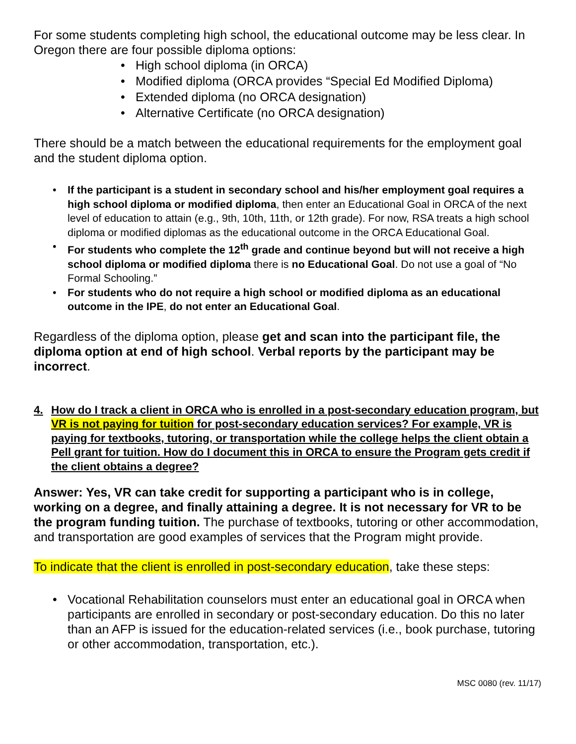For some students completing high school, the educational outcome may be less clear. In Oregon there are four possible diploma options:
• High school diploma (in ORCA)
• Modified diploma (ORCA provides “Special Ed Modified Diploma)
• Extended diploma (no ORCA designation)
• Alternative Certificate (no ORCA designation)
There should be a match between the educational requirements for the employment goal and the student diploma option.
• If the participant is a student in secondary school and his/her employment goal requires a high school diploma or modified diploma, then enter an Educational Goal in ORCA of the next level of education to attain (e.g., 9th, 10th, 11th, or 12th grade). For now, RSA treats a high school diploma or modified diplomas as the educational outcome in the ORCA Educational Goal.
• For students who complete the 12<sup>th</sup> grade and continue beyond but will not receive a high school diploma or modified diploma there is no Educational Goal. Do not use a goal of “No Formal Schooling.”
• For students who do not require a high school or modified diploma as an educational outcome in the IPE, do not enter an Educational Goal.
Regardless of the diploma option, please get and scan into the participant file, the diploma option at end of high school. Verbal reports by the participant may be incorrect.
4. How do I track a client in ORCA who is enrolled in a post-secondary education program, but VR is not paying for tuition for post-secondary education services? For example, VR is paying for textbooks, tutoring, or transportation while the college helps the client obtain a Pell grant for tuition. How do I document this in ORCA to ensure the Program gets credit if the client obtains a degree?
Answer: Yes, VR can take credit for supporting a participant who is in college, working on a degree, and finally attaining a degree. It is not necessary for VR to be the program funding tuition. The purchase of textbooks, tutoring or other accommodation, and transportation are good examples of services that the Program might provide.
To indicate that the client is enrolled in post-secondary education, take these steps:
• Vocational Rehabilitation counselors must enter an educational goal in ORCA when participants are enrolled in secondary or post-secondary education. Do this no later than an AFP is issued for the education-related services (i.e., book purchase, tutoring or other accommodation, transportation, etc.).
MSC 0080 (rev. 11/17)